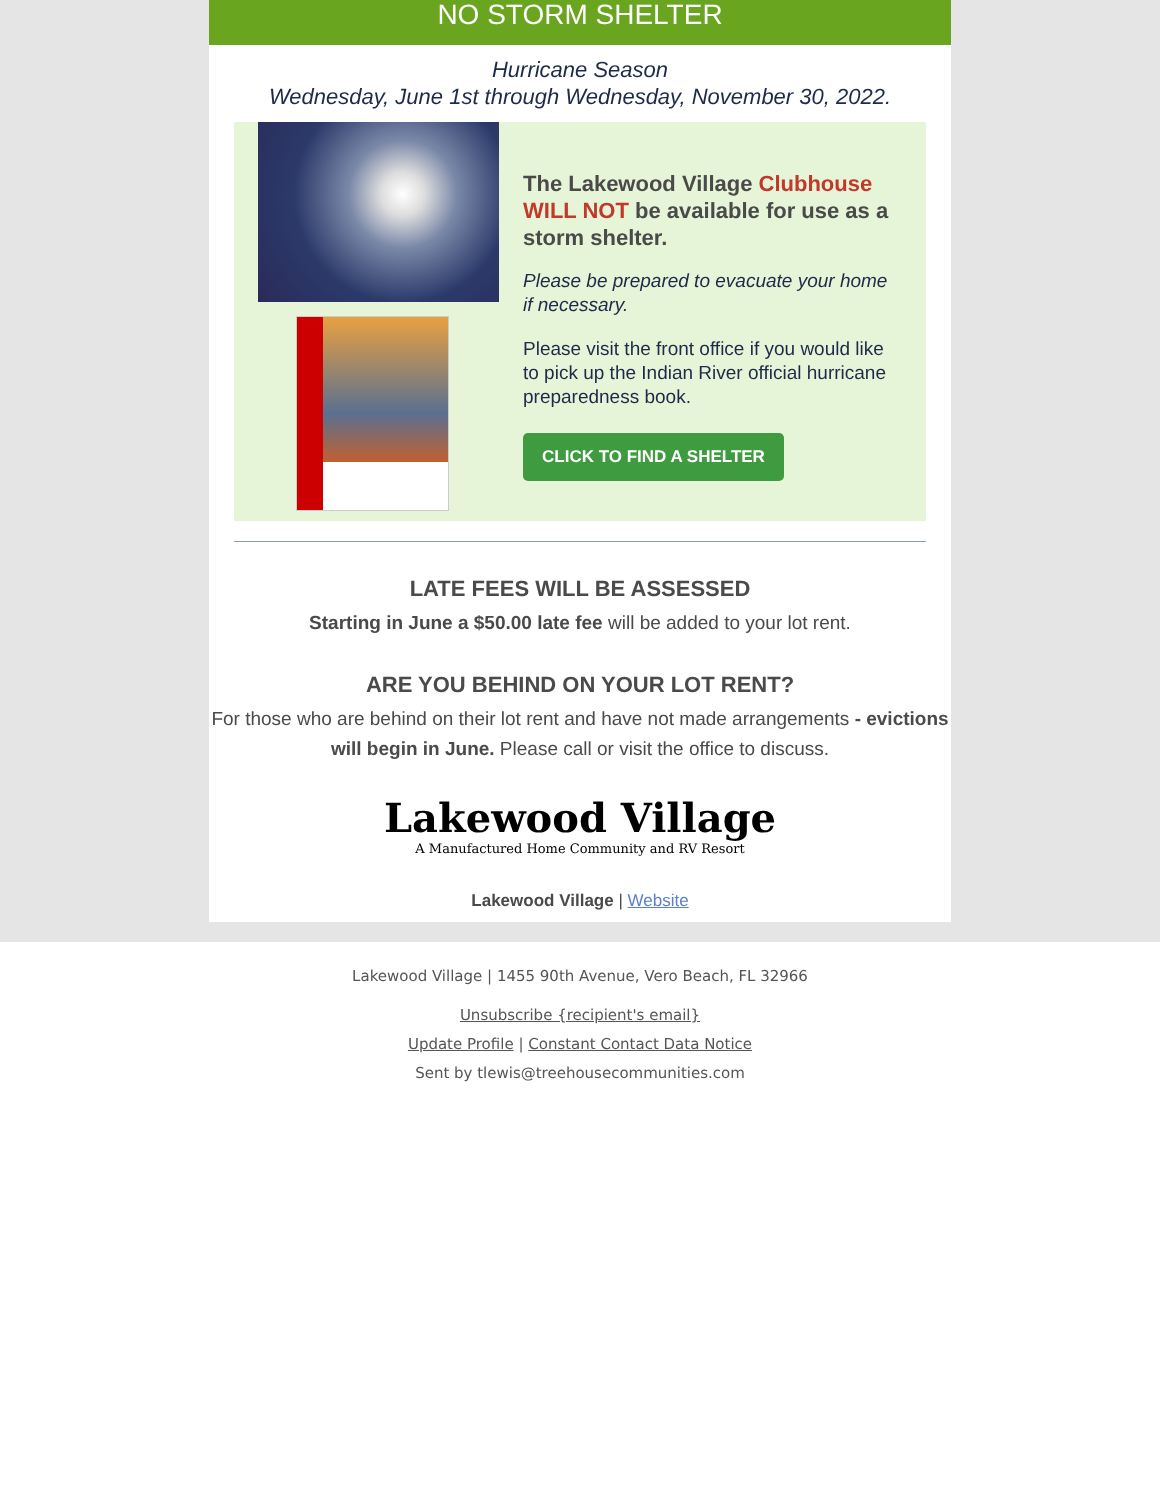NO STORM SHELTER
Hurricane Season
Wednesday, June 1st through Wednesday, November 30, 2022.
The Lakewood Village Clubhouse WILL NOT be available for use as a storm shelter.
Please be prepared to evacuate your home if necessary.
Please visit the front office if you would like to pick up the Indian River official hurricane preparedness book.
CLICK TO FIND A SHELTER
LATE FEES WILL BE ASSESSED
Starting in June a $50.00 late fee will be added to your lot rent.
ARE YOU BEHIND ON YOUR LOT RENT?
For those who are behind on their lot rent and have not made arrangements - evictions will begin in June. Please call or visit the office to discuss.
Lakewood Village
A Manufactured Home Community and RV Resort
Lakewood Village | Website
Lakewood Village | 1455 90th Avenue, Vero Beach, FL 32966
Unsubscribe {recipient's email}
Update Profile | Constant Contact Data Notice
Sent by tlewis@treehousecommunities.com